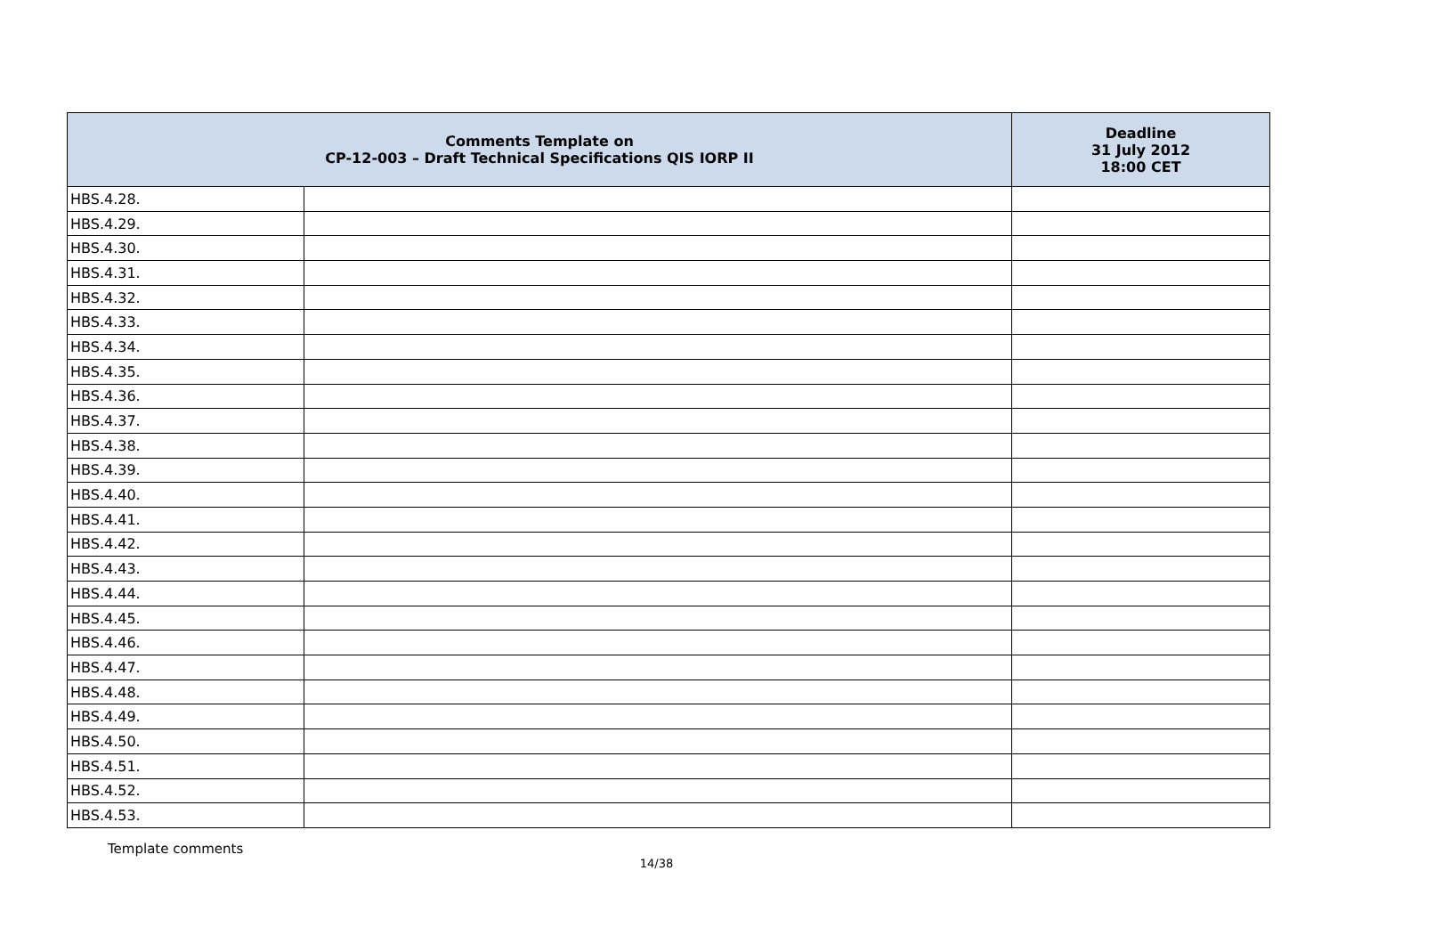| Comments Template on CP-12-003 – Draft Technical Specifications QIS IORP II | | Deadline 31 July 2012 18:00 CET |
| --- | --- | --- |
| HBS.4.28. | | |
| HBS.4.29. | | |
| HBS.4.30. | | |
| HBS.4.31. | | |
| HBS.4.32. | | |
| HBS.4.33. | | |
| HBS.4.34. | | |
| HBS.4.35. | | |
| HBS.4.36. | | |
| HBS.4.37. | | |
| HBS.4.38. | | |
| HBS.4.39. | | |
| HBS.4.40. | | |
| HBS.4.41. | | |
| HBS.4.42. | | |
| HBS.4.43. | | |
| HBS.4.44. | | |
| HBS.4.45. | | |
| HBS.4.46. | | |
| HBS.4.47. | | |
| HBS.4.48. | | |
| HBS.4.49. | | |
| HBS.4.50. | | |
| HBS.4.51. | | |
| HBS.4.52. | | |
| HBS.4.53. | | |
Template comments
14/38